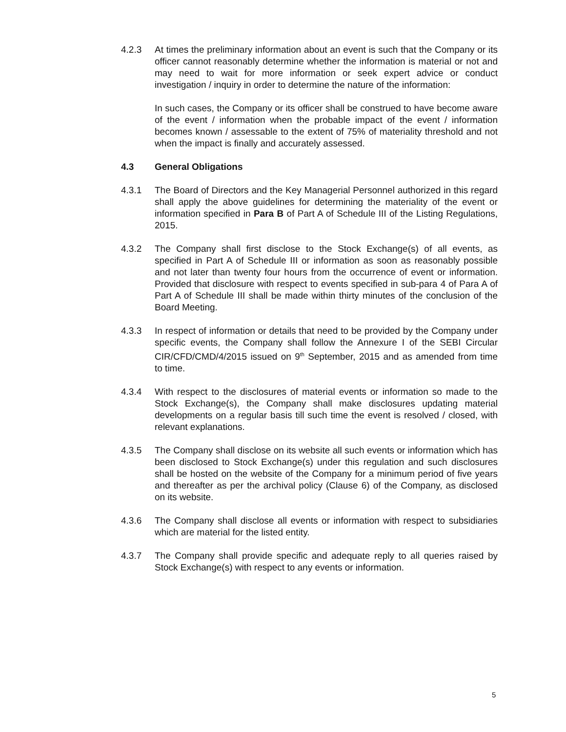4.2.3 At times the preliminary information about an event is such that the Company or its officer cannot reasonably determine whether the information is material or not and may need to wait for more information or seek expert advice or conduct investigation / inquiry in order to determine the nature of the information:
In such cases, the Company or its officer shall be construed to have become aware of the event / information when the probable impact of the event / information becomes known / assessable to the extent of 75% of materiality threshold and not when the impact is finally and accurately assessed.
4.3 General Obligations
4.3.1 The Board of Directors and the Key Managerial Personnel authorized in this regard shall apply the above guidelines for determining the materiality of the event or information specified in Para B of Part A of Schedule III of the Listing Regulations, 2015.
4.3.2 The Company shall first disclose to the Stock Exchange(s) of all events, as specified in Part A of Schedule III or information as soon as reasonably possible and not later than twenty four hours from the occurrence of event or information. Provided that disclosure with respect to events specified in sub-para 4 of Para A of Part A of Schedule III shall be made within thirty minutes of the conclusion of the Board Meeting.
4.3.3 In respect of information or details that need to be provided by the Company under specific events, the Company shall follow the Annexure I of the SEBI Circular CIR/CFD/CMD/4/2015 issued on 9<sup>th</sup> September, 2015 and as amended from time to time.
4.3.4 With respect to the disclosures of material events or information so made to the Stock Exchange(s), the Company shall make disclosures updating material developments on a regular basis till such time the event is resolved / closed, with relevant explanations.
4.3.5 The Company shall disclose on its website all such events or information which has been disclosed to Stock Exchange(s) under this regulation and such disclosures shall be hosted on the website of the Company for a minimum period of five years and thereafter as per the archival policy (Clause 6) of the Company, as disclosed on its website.
4.3.6 The Company shall disclose all events or information with respect to subsidiaries which are material for the listed entity.
4.3.7 The Company shall provide specific and adequate reply to all queries raised by Stock Exchange(s) with respect to any events or information.
5